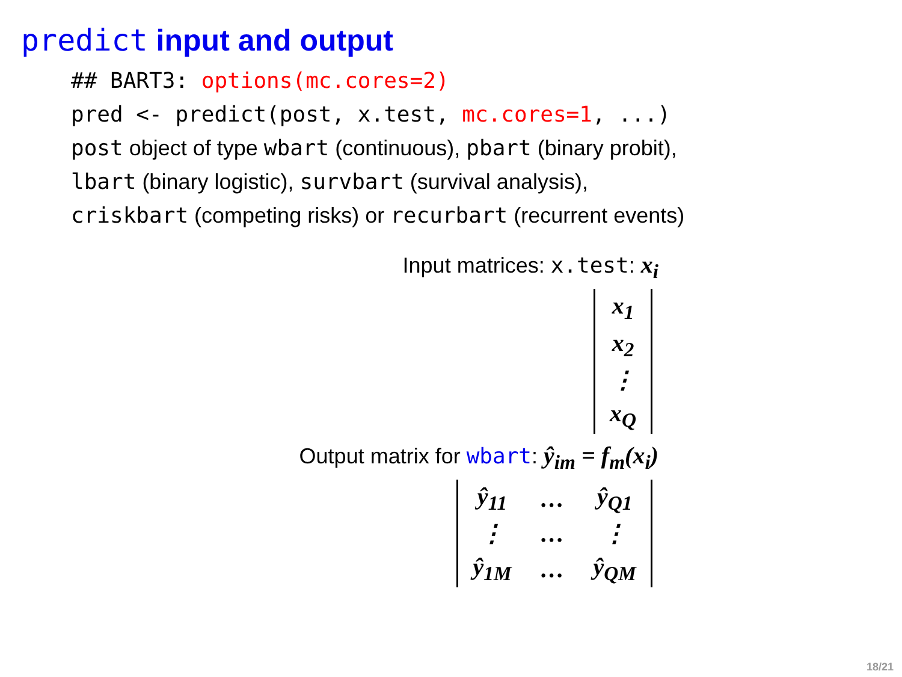predict input and output
## BART3: options(mc.cores=2)
pred <- predict(post, x.test, mc.cores=1, ...)
post object of type wbart (continuous), pbart (binary probit),
lbart (binary logistic), survbart (survival analysis),
criskbart (competing risks) or recurbart (recurrent events)
Input matrices: x.test: x<sub>i</sub>
| x<sub>1</sub> |
| x<sub>2</sub> |
| ⋮ |
| x<sub>Q</sub> |
Output matrix for wbart: ŷ<sub>im</sub> = f<sub>m</sub>(x<sub>i</sub>)
| ŷ<sub>11</sub> | … | ŷ<sub>Q1</sub> |
| ⋮ | … | ⋮ |
| ŷ<sub>1M</sub> | … | ŷ<sub>QM</sub> |
18/21